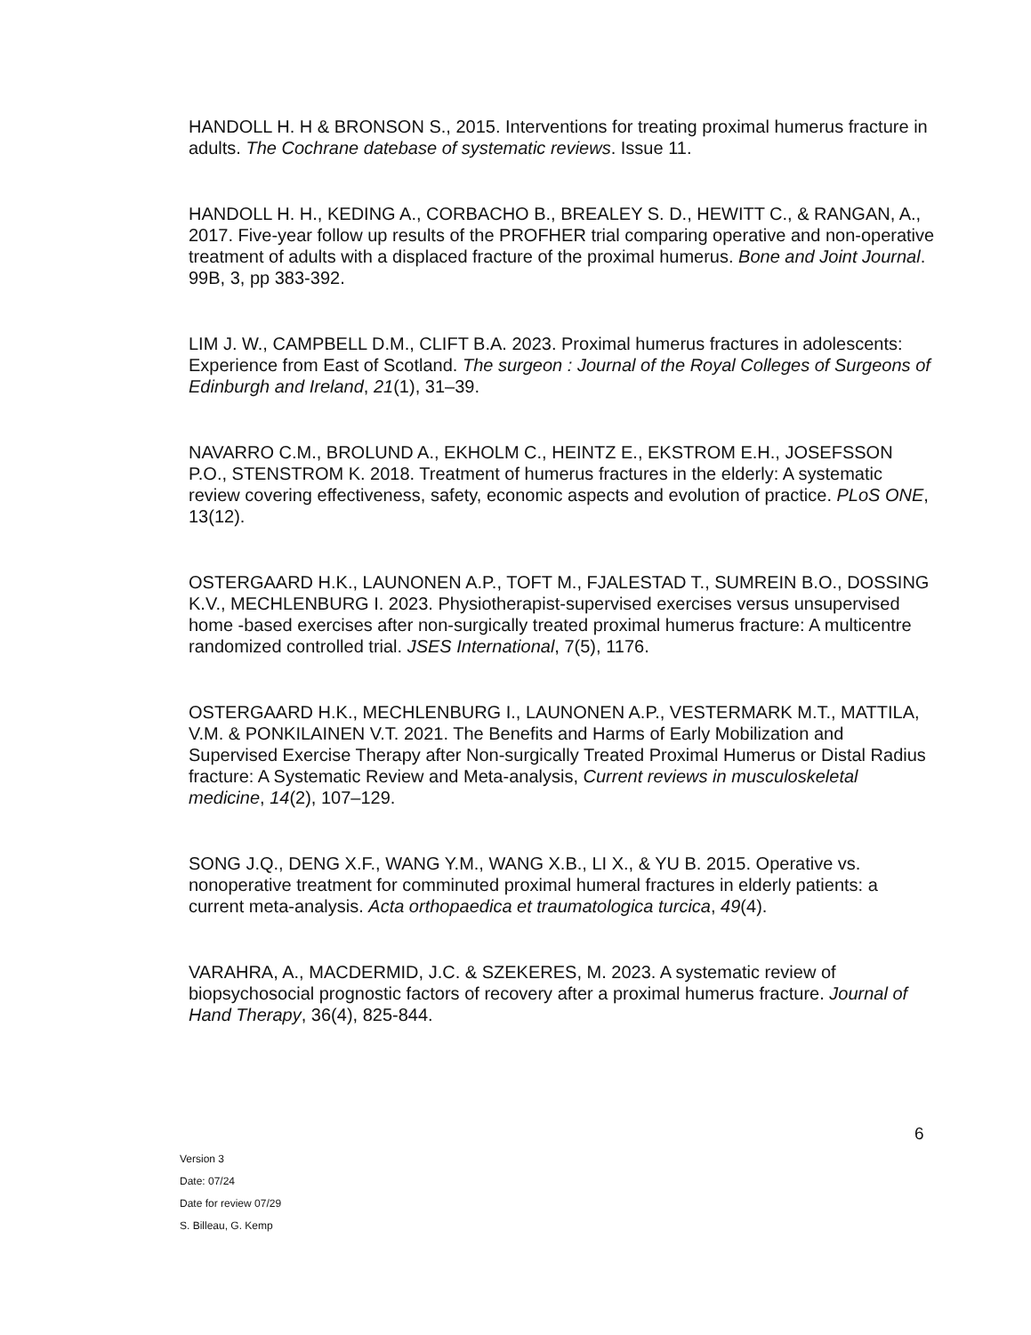HANDOLL H. H & BRONSON S., 2015. Interventions for treating proximal humerus fracture in adults. The Cochrane datebase of systematic reviews. Issue 11.
HANDOLL H. H., KEDING A., CORBACHO B., BREALEY S. D., HEWITT C., & RANGAN, A., 2017. Five-year follow up results of the PROFHER trial comparing operative and non-operative treatment of adults with a displaced fracture of the proximal humerus. Bone and Joint Journal. 99B, 3, pp 383-392.
LIM J. W., CAMPBELL D.M., CLIFT B.A. 2023. Proximal humerus fractures in adolescents: Experience from East of Scotland. The surgeon : Journal of the Royal Colleges of Surgeons of Edinburgh and Ireland, 21(1), 31–39.
NAVARRO C.M., BROLUND A., EKHOLM C., HEINTZ E., EKSTROM E.H., JOSEFSSON P.O., STENSTROM K. 2018. Treatment of humerus fractures in the elderly: A systematic review covering effectiveness, safety, economic aspects and evolution of practice. PLoS ONE, 13(12).
OSTERGAARD H.K., LAUNONEN A.P., TOFT M., FJALESTAD T., SUMREIN B.O., DOSSING K.V., MECHLENBURG I. 2023. Physiotherapist-supervised exercises versus unsupervised home -based exercises after non-surgically treated proximal humerus fracture: A multicentre randomized controlled trial. JSES International, 7(5), 1176.
OSTERGAARD H.K., MECHLENBURG I., LAUNONEN A.P., VESTERMARK M.T., MATTILA, V.M. & PONKILAINEN V.T. 2021. The Benefits and Harms of Early Mobilization and Supervised Exercise Therapy after Non-surgically Treated Proximal Humerus or Distal Radius fracture: A Systematic Review and Meta-analysis, Current reviews in musculoskeletal medicine, 14(2), 107–129.
SONG J.Q., DENG X.F., WANG Y.M., WANG X.B., LI X., & YU B. 2015. Operative vs. nonoperative treatment for comminuted proximal humeral fractures in elderly patients: a current meta-analysis. Acta orthopaedica et traumatologica turcica, 49(4).
VARAHRA, A., MACDERMID, J.C. & SZEKERES, M. 2023. A systematic review of biopsychosocial prognostic factors of recovery after a proximal humerus fracture. Journal of Hand Therapy, 36(4), 825-844.
6
Version 3
Date: 07/24
Date for review 07/29
S. Billeau, G. Kemp